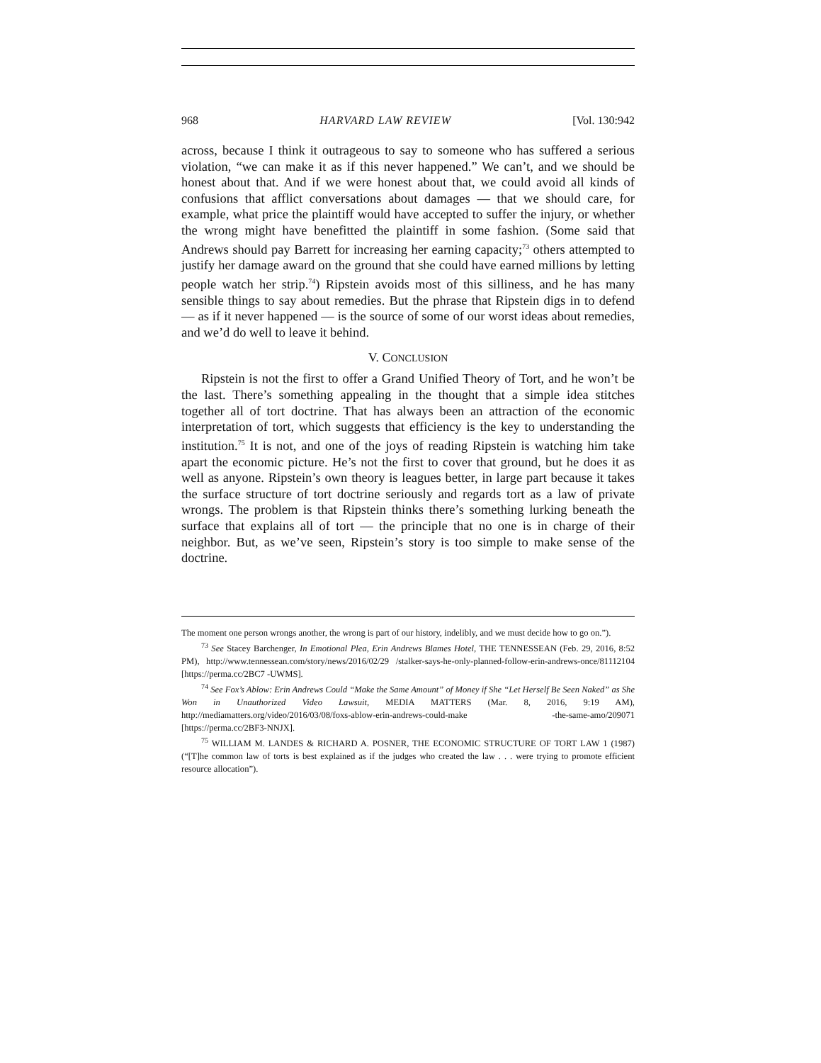968 HARVARD LAW REVIEW [Vol. 130:942
across, because I think it outrageous to say to someone who has suffered a serious violation, “we can make it as if this never happened.” We can’t, and we should be honest about that. And if we were honest about that, we could avoid all kinds of confusions that afflict conversations about damages — that we should care, for example, what price the plaintiff would have accepted to suffer the injury, or whether the wrong might have benefitted the plaintiff in some fashion. (Some said that Andrews should pay Barrett for increasing her earning capacity;<sup>73</sup> others attempted to justify her damage award on the ground that she could have earned millions by letting people watch her strip.<sup>74</sup>) Ripstein avoids most of this silliness, and he has many sensible things to say about remedies. But the phrase that Ripstein digs in to defend — as if it never happened — is the source of some of our worst ideas about remedies, and we’d do well to leave it behind.
V. CONCLUSION
Ripstein is not the first to offer a Grand Unified Theory of Tort, and he won’t be the last. There’s something appealing in the thought that a simple idea stitches together all of tort doctrine. That has always been an attraction of the economic interpretation of tort, which suggests that efficiency is the key to understanding the institution.<sup>75</sup> It is not, and one of the joys of reading Ripstein is watching him take apart the economic picture. He’s not the first to cover that ground, but he does it as well as anyone. Ripstein’s own theory is leagues better, in large part because it takes the surface structure of tort doctrine seriously and regards tort as a law of private wrongs. The problem is that Ripstein thinks there’s something lurking beneath the surface that explains all of tort — the principle that no one is in charge of their neighbor. But, as we’ve seen, Ripstein’s story is too simple to make sense of the doctrine.
The moment one person wrongs another, the wrong is part of our history, indelibly, and we must decide how to go on.”).
<sup>73</sup> See Stacey Barchenger, In Emotional Plea, Erin Andrews Blames Hotel, THE TENNESSEAN (Feb. 29, 2016, 8:52 PM), http://www.tennessean.com/story/news/2016/02/29 /stalker-says-he-only-planned-follow-erin-andrews-once/81112104 [https://perma.cc/2BC7 -UWMS].
<sup>74</sup> See Fox’s Ablow: Erin Andrews Could “Make the Same Amount” of Money if She “Let Herself Be Seen Naked” as She Won in Unauthorized Video Lawsuit, MEDIA MATTERS (Mar. 8, 2016, 9:19 AM), http://mediamatters.org/video/2016/03/08/foxs-ablow-erin-andrews-could-make -the-same-amo/209071 [https://perma.cc/2BF3-NNJX].
<sup>75</sup> WILLIAM M. LANDES & RICHARD A. POSNER, THE ECONOMIC STRUCTURE OF TORT LAW 1 (1987) (“[T]he common law of torts is best explained as if the judges who created the law . . . were trying to promote efficient resource allocation”).